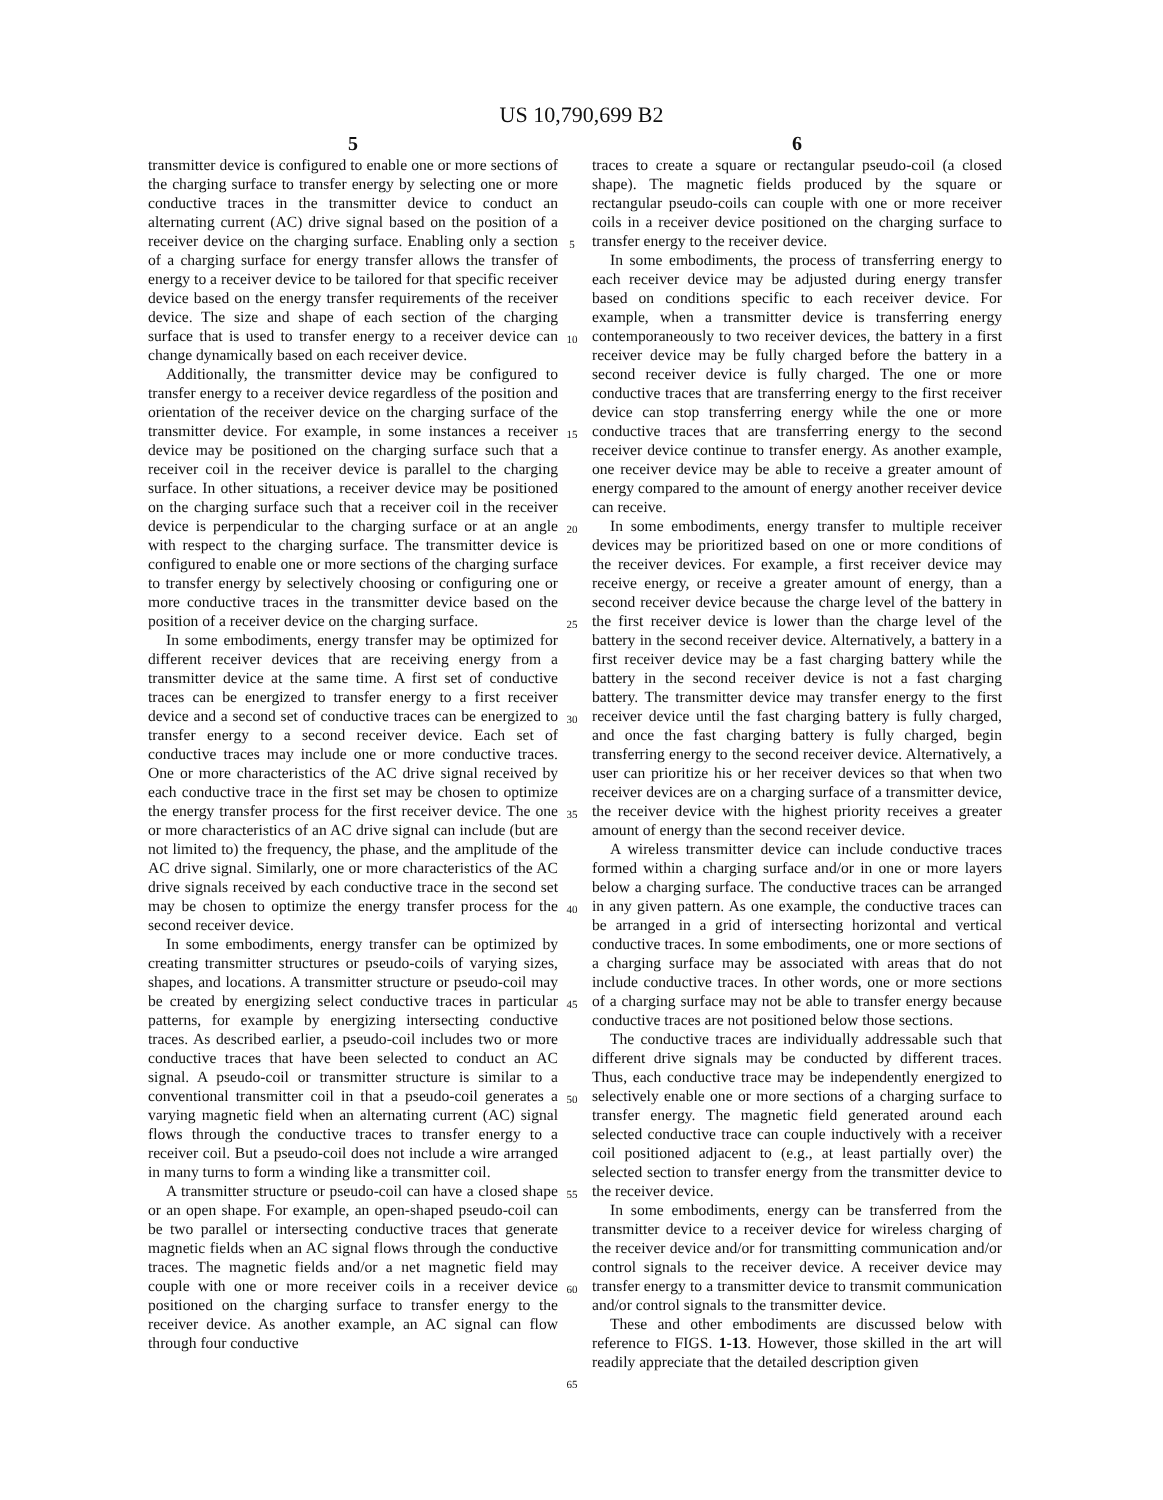US 10,790,699 B2
5
transmitter device is configured to enable one or more sections of the charging surface to transfer energy by selecting one or more conductive traces in the transmitter device to conduct an alternating current (AC) drive signal based on the position of a receiver device on the charging surface. Enabling only a section of a charging surface for energy transfer allows the transfer of energy to a receiver device to be tailored for that specific receiver device based on the energy transfer requirements of the receiver device. The size and shape of each section of the charging surface that is used to transfer energy to a receiver device can change dynamically based on each receiver device.
Additionally, the transmitter device may be configured to transfer energy to a receiver device regardless of the position and orientation of the receiver device on the charging surface of the transmitter device. For example, in some instances a receiver device may be positioned on the charging surface such that a receiver coil in the receiver device is parallel to the charging surface. In other situations, a receiver device may be positioned on the charging surface such that a receiver coil in the receiver device is perpendicular to the charging surface or at an angle with respect to the charging surface. The transmitter device is configured to enable one or more sections of the charging surface to transfer energy by selectively choosing or configuring one or more conductive traces in the transmitter device based on the position of a receiver device on the charging surface.
In some embodiments, energy transfer may be optimized for different receiver devices that are receiving energy from a transmitter device at the same time. A first set of conductive traces can be energized to transfer energy to a first receiver device and a second set of conductive traces can be energized to transfer energy to a second receiver device. Each set of conductive traces may include one or more conductive traces. One or more characteristics of the AC drive signal received by each conductive trace in the first set may be chosen to optimize the energy transfer process for the first receiver device. The one or more characteristics of an AC drive signal can include (but are not limited to) the frequency, the phase, and the amplitude of the AC drive signal. Similarly, one or more characteristics of the AC drive signals received by each conductive trace in the second set may be chosen to optimize the energy transfer process for the second receiver device.
In some embodiments, energy transfer can be optimized by creating transmitter structures or pseudo-coils of varying sizes, shapes, and locations. A transmitter structure or pseudo-coil may be created by energizing select conductive traces in particular patterns, for example by energizing intersecting conductive traces. As described earlier, a pseudo-coil includes two or more conductive traces that have been selected to conduct an AC signal. A pseudo-coil or transmitter structure is similar to a conventional transmitter coil in that a pseudo-coil generates a varying magnetic field when an alternating current (AC) signal flows through the conductive traces to transfer energy to a receiver coil. But a pseudo-coil does not include a wire arranged in many turns to form a winding like a transmitter coil.
A transmitter structure or pseudo-coil can have a closed shape or an open shape. For example, an open-shaped pseudo-coil can be two parallel or intersecting conductive traces that generate magnetic fields when an AC signal flows through the conductive traces. The magnetic fields and/or a net magnetic field may couple with one or more receiver coils in a receiver device positioned on the charging surface to transfer energy to the receiver device. As another example, an AC signal can flow through four conductive
6
traces to create a square or rectangular pseudo-coil (a closed shape). The magnetic fields produced by the square or rectangular pseudo-coils can couple with one or more receiver coils in a receiver device positioned on the charging surface to transfer energy to the receiver device.
In some embodiments, the process of transferring energy to each receiver device may be adjusted during energy transfer based on conditions specific to each receiver device. For example, when a transmitter device is transferring energy contemporaneously to two receiver devices, the battery in a first receiver device may be fully charged before the battery in a second receiver device is fully charged. The one or more conductive traces that are transferring energy to the first receiver device can stop transferring energy while the one or more conductive traces that are transferring energy to the second receiver device continue to transfer energy. As another example, one receiver device may be able to receive a greater amount of energy compared to the amount of energy another receiver device can receive.
In some embodiments, energy transfer to multiple receiver devices may be prioritized based on one or more conditions of the receiver devices. For example, a first receiver device may receive energy, or receive a greater amount of energy, than a second receiver device because the charge level of the battery in the first receiver device is lower than the charge level of the battery in the second receiver device. Alternatively, a battery in a first receiver device may be a fast charging battery while the battery in the second receiver device is not a fast charging battery. The transmitter device may transfer energy to the first receiver device until the fast charging battery is fully charged, and once the fast charging battery is fully charged, begin transferring energy to the second receiver device. Alternatively, a user can prioritize his or her receiver devices so that when two receiver devices are on a charging surface of a transmitter device, the receiver device with the highest priority receives a greater amount of energy than the second receiver device.
A wireless transmitter device can include conductive traces formed within a charging surface and/or in one or more layers below a charging surface. The conductive traces can be arranged in any given pattern. As one example, the conductive traces can be arranged in a grid of intersecting horizontal and vertical conductive traces. In some embodiments, one or more sections of a charging surface may be associated with areas that do not include conductive traces. In other words, one or more sections of a charging surface may not be able to transfer energy because conductive traces are not positioned below those sections.
The conductive traces are individually addressable such that different drive signals may be conducted by different traces. Thus, each conductive trace may be independently energized to selectively enable one or more sections of a charging surface to transfer energy. The magnetic field generated around each selected conductive trace can couple inductively with a receiver coil positioned adjacent to (e.g., at least partially over) the selected section to transfer energy from the transmitter device to the receiver device.
In some embodiments, energy can be transferred from the transmitter device to a receiver device for wireless charging of the receiver device and/or for transmitting communication and/or control signals to the receiver device. A receiver device may transfer energy to a transmitter device to transmit communication and/or control signals to the transmitter device.
These and other embodiments are discussed below with reference to FIGS. 1-13. However, those skilled in the art will readily appreciate that the detailed description given
5
10
15
20
25
30
35
40
45
50
55
60
65